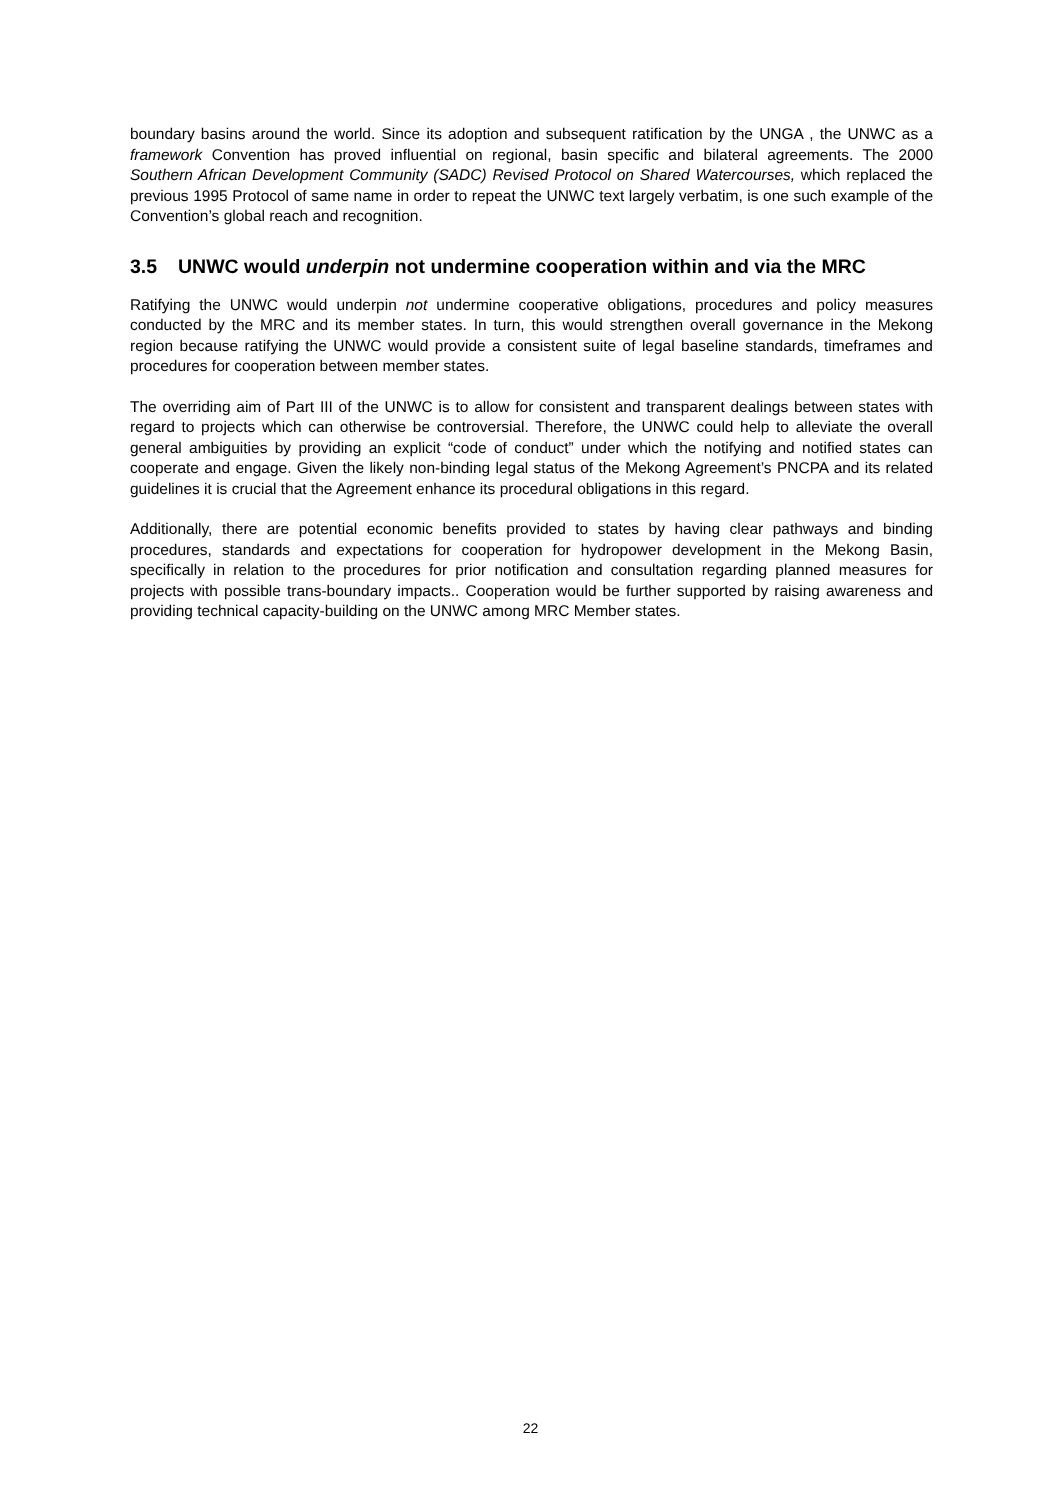boundary basins around the world. Since its adoption and subsequent ratification by the UNGA , the UNWC as a framework Convention has proved influential on regional, basin specific and bilateral agreements. The 2000 Southern African Development Community (SADC) Revised Protocol on Shared Watercourses, which replaced the previous 1995 Protocol of same name in order to repeat the UNWC text largely verbatim, is one such example of the Convention’s global reach and recognition.
3.5 UNWC would underpin not undermine cooperation within and via the MRC
Ratifying the UNWC would underpin not undermine cooperative obligations, procedures and policy measures conducted by the MRC and its member states. In turn, this would strengthen overall governance in the Mekong region because ratifying the UNWC would provide a consistent suite of legal baseline standards, timeframes and procedures for cooperation between member states.
The overriding aim of Part III of the UNWC is to allow for consistent and transparent dealings between states with regard to projects which can otherwise be controversial. Therefore, the UNWC could help to alleviate the overall general ambiguities by providing an explicit “code of conduct” under which the notifying and notified states can cooperate and engage. Given the likely non-binding legal status of the Mekong Agreement’s PNCPA and its related guidelines it is crucial that the Agreement enhance its procedural obligations in this regard.
Additionally, there are potential economic benefits provided to states by having clear pathways and binding procedures, standards and expectations for cooperation for hydropower development in the Mekong Basin, specifically in relation to the procedures for prior notification and consultation regarding planned measures for projects with possible trans-boundary impacts.. Cooperation would be further supported by raising awareness and providing technical capacity-building on the UNWC among MRC Member states.
22